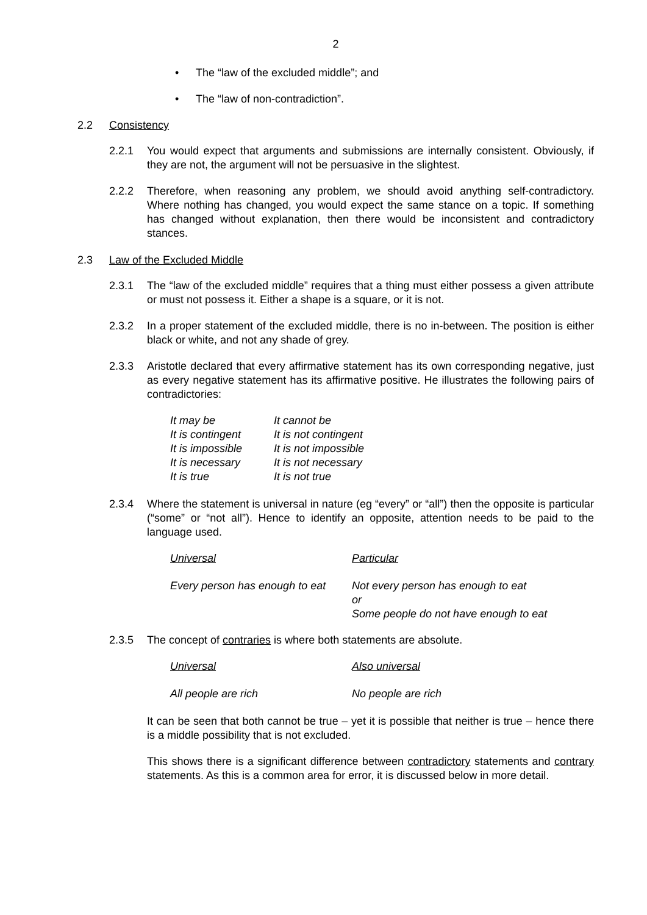2
• The “law of the excluded middle”; and
• The “law of non-contradiction”.
2.2 Consistency
2.2.1 You would expect that arguments and submissions are internally consistent. Obviously, if they are not, the argument will not be persuasive in the slightest.
2.2.2 Therefore, when reasoning any problem, we should avoid anything self-contradictory. Where nothing has changed, you would expect the same stance on a topic. If something has changed without explanation, then there would be inconsistent and contradictory stances.
2.3 Law of the Excluded Middle
2.3.1 The “law of the excluded middle” requires that a thing must either possess a given attribute or must not possess it. Either a shape is a square, or it is not.
2.3.2 In a proper statement of the excluded middle, there is no in-between. The position is either black or white, and not any shade of grey.
2.3.3 Aristotle declared that every affirmative statement has its own corresponding negative, just as every negative statement has its affirmative positive. He illustrates the following pairs of contradictories:
| It may be | It cannot be |
| It is contingent | It is not contingent |
| It is impossible | It is not impossible |
| It is necessary | It is not necessary |
| It is true | It is not true |
2.3.4 Where the statement is universal in nature (eg “every” or “all”) then the opposite is particular (“some” or “not all”). Hence to identify an opposite, attention needs to be paid to the language used.
| Universal | Particular |
| Every person has enough to eat | Not every person has enough to eat or Some people do not have enough to eat |
2.3.5 The concept of contraries is where both statements are absolute.
| Universal | Also universal |
| All people are rich | No people are rich |
It can be seen that both cannot be true – yet it is possible that neither is true – hence there is a middle possibility that is not excluded.
This shows there is a significant difference between contradictory statements and contrary statements. As this is a common area for error, it is discussed below in more detail.